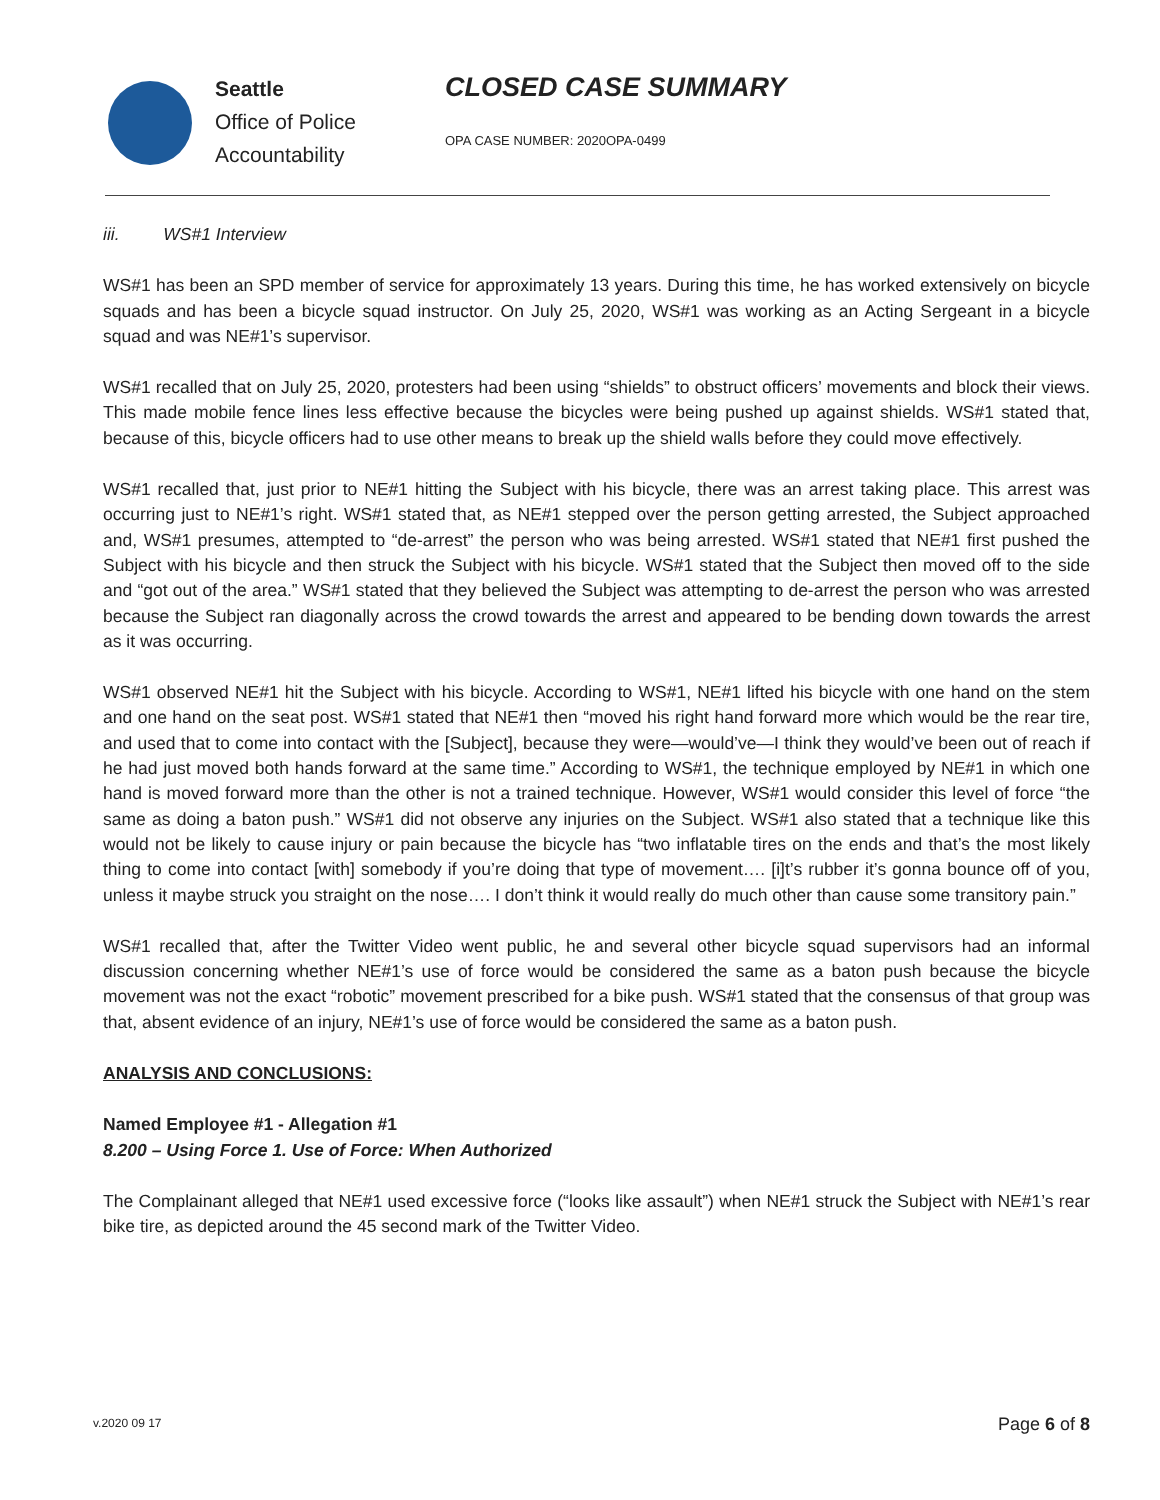Seattle
Office of Police
Accountability
CLOSED CASE SUMMARY
OPA CASE NUMBER: 2020OPA-0499
iii. WS#1 Interview
WS#1 has been an SPD member of service for approximately 13 years. During this time, he has worked extensively on bicycle squads and has been a bicycle squad instructor. On July 25, 2020, WS#1 was working as an Acting Sergeant in a bicycle squad and was NE#1’s supervisor.
WS#1 recalled that on July 25, 2020, protesters had been using “shields” to obstruct officers’ movements and block their views. This made mobile fence lines less effective because the bicycles were being pushed up against shields. WS#1 stated that, because of this, bicycle officers had to use other means to break up the shield walls before they could move effectively.
WS#1 recalled that, just prior to NE#1 hitting the Subject with his bicycle, there was an arrest taking place. This arrest was occurring just to NE#1’s right. WS#1 stated that, as NE#1 stepped over the person getting arrested, the Subject approached and, WS#1 presumes, attempted to “de-arrest” the person who was being arrested. WS#1 stated that NE#1 first pushed the Subject with his bicycle and then struck the Subject with his bicycle. WS#1 stated that the Subject then moved off to the side and “got out of the area.” WS#1 stated that they believed the Subject was attempting to de-arrest the person who was arrested because the Subject ran diagonally across the crowd towards the arrest and appeared to be bending down towards the arrest as it was occurring.
WS#1 observed NE#1 hit the Subject with his bicycle. According to WS#1, NE#1 lifted his bicycle with one hand on the stem and one hand on the seat post. WS#1 stated that NE#1 then “moved his right hand forward more which would be the rear tire, and used that to come into contact with the [Subject], because they were—would’ve—I think they would’ve been out of reach if he had just moved both hands forward at the same time.” According to WS#1, the technique employed by NE#1 in which one hand is moved forward more than the other is not a trained technique. However, WS#1 would consider this level of force “the same as doing a baton push.” WS#1 did not observe any injuries on the Subject. WS#1 also stated that a technique like this would not be likely to cause injury or pain because the bicycle has “two inflatable tires on the ends and that’s the most likely thing to come into contact [with] somebody if you’re doing that type of movement…. [i]t’s rubber it’s gonna bounce off of you, unless it maybe struck you straight on the nose…. I don’t think it would really do much other than cause some transitory pain.”
WS#1 recalled that, after the Twitter Video went public, he and several other bicycle squad supervisors had an informal discussion concerning whether NE#1’s use of force would be considered the same as a baton push because the bicycle movement was not the exact “robotic” movement prescribed for a bike push. WS#1 stated that the consensus of that group was that, absent evidence of an injury, NE#1’s use of force would be considered the same as a baton push.
ANALYSIS AND CONCLUSIONS:
Named Employee #1 - Allegation #1
8.200 – Using Force 1. Use of Force: When Authorized
The Complainant alleged that NE#1 used excessive force (“looks like assault”) when NE#1 struck the Subject with NE#1’s rear bike tire, as depicted around the 45 second mark of the Twitter Video.
v.2020 09 17 Page 6 of 8